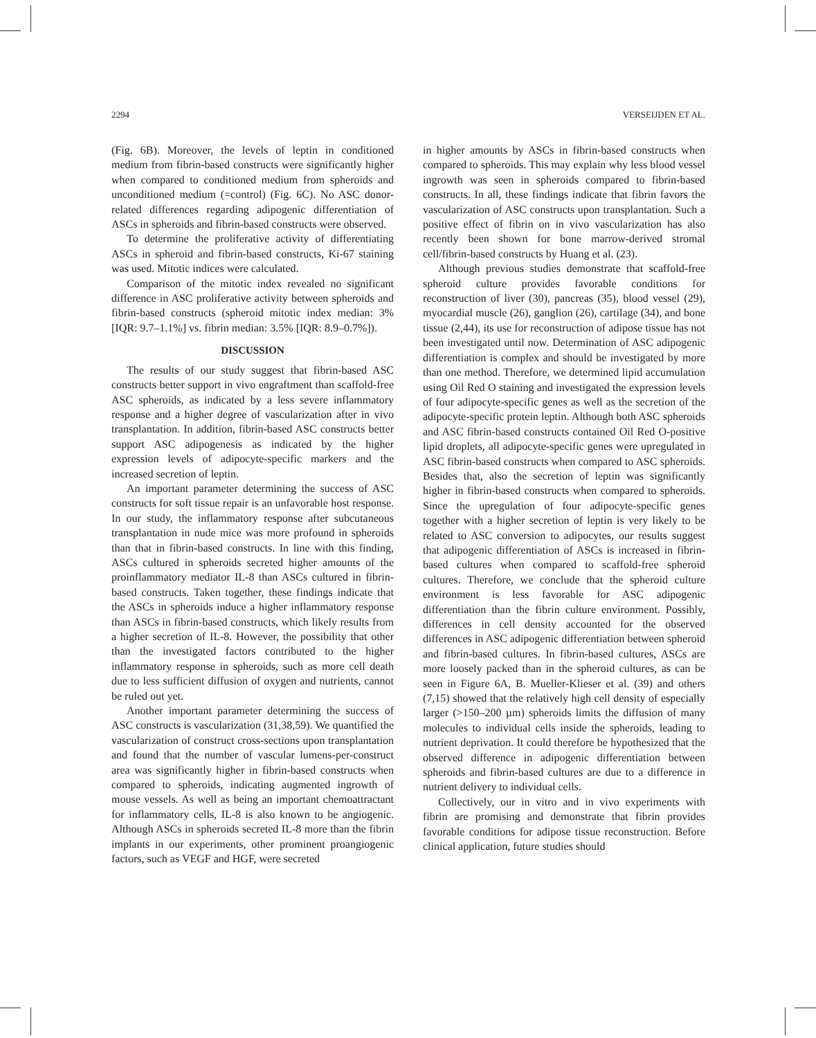2294 VERSEIJDEN ET AL.
(Fig. 6B). Moreover, the levels of leptin in conditioned medium from fibrin-based constructs were significantly higher when compared to conditioned medium from spheroids and unconditioned medium (=control) (Fig. 6C). No ASC donor-related differences regarding adipogenic differentiation of ASCs in spheroids and fibrin-based constructs were observed.
To determine the proliferative activity of differentiating ASCs in spheroid and fibrin-based constructs, Ki-67 staining was used. Mitotic indices were calculated.
Comparison of the mitotic index revealed no significant difference in ASC proliferative activity between spheroids and fibrin-based constructs (spheroid mitotic index median: 3% [IQR: 9.7–1.1%] vs. fibrin median: 3.5% [IQR: 8.9–0.7%]).
DISCUSSION
The results of our study suggest that fibrin-based ASC constructs better support in vivo engraftment than scaffold-free ASC spheroids, as indicated by a less severe inflammatory response and a higher degree of vascularization after in vivo transplantation. In addition, fibrin-based ASC constructs better support ASC adipogenesis as indicated by the higher expression levels of adipocyte-specific markers and the increased secretion of leptin.
An important parameter determining the success of ASC constructs for soft tissue repair is an unfavorable host response. In our study, the inflammatory response after subcutaneous transplantation in nude mice was more profound in spheroids than that in fibrin-based constructs. In line with this finding, ASCs cultured in spheroids secreted higher amounts of the proinflammatory mediator IL-8 than ASCs cultured in fibrin-based constructs. Taken together, these findings indicate that the ASCs in spheroids induce a higher inflammatory response than ASCs in fibrin-based constructs, which likely results from a higher secretion of IL-8. However, the possibility that other than the investigated factors contributed to the higher inflammatory response in spheroids, such as more cell death due to less sufficient diffusion of oxygen and nutrients, cannot be ruled out yet.
Another important parameter determining the success of ASC constructs is vascularization (31,38,59). We quantified the vascularization of construct cross-sections upon transplantation and found that the number of vascular lumens-per-construct area was significantly higher in fibrin-based constructs when compared to spheroids, indicating augmented ingrowth of mouse vessels. As well as being an important chemoattractant for inflammatory cells, IL-8 is also known to be angiogenic. Although ASCs in spheroids secreted IL-8 more than the fibrin implants in our experiments, other prominent proangiogenic factors, such as VEGF and HGF, were secreted
in higher amounts by ASCs in fibrin-based constructs when compared to spheroids. This may explain why less blood vessel ingrowth was seen in spheroids compared to fibrin-based constructs. In all, these findings indicate that fibrin favors the vascularization of ASC constructs upon transplantation. Such a positive effect of fibrin on in vivo vascularization has also recently been shown for bone marrow-derived stromal cell/fibrin-based constructs by Huang et al. (23).
Although previous studies demonstrate that scaffold-free spheroid culture provides favorable conditions for reconstruction of liver (30), pancreas (35), blood vessel (29), myocardial muscle (26), ganglion (26), cartilage (34), and bone tissue (2,44), its use for reconstruction of adipose tissue has not been investigated until now. Determination of ASC adipogenic differentiation is complex and should be investigated by more than one method. Therefore, we determined lipid accumulation using Oil Red O staining and investigated the expression levels of four adipocyte-specific genes as well as the secretion of the adipocyte-specific protein leptin. Although both ASC spheroids and ASC fibrin-based constructs contained Oil Red O-positive lipid droplets, all adipocyte-specific genes were upregulated in ASC fibrin-based constructs when compared to ASC spheroids. Besides that, also the secretion of leptin was significantly higher in fibrin-based constructs when compared to spheroids. Since the upregulation of four adipocyte-specific genes together with a higher secretion of leptin is very likely to be related to ASC conversion to adipocytes, our results suggest that adipogenic differentiation of ASCs is increased in fibrin-based cultures when compared to scaffold-free spheroid cultures. Therefore, we conclude that the spheroid culture environment is less favorable for ASC adipogenic differentiation than the fibrin culture environment. Possibly, differences in cell density accounted for the observed differences in ASC adipogenic differentiation between spheroid and fibrin-based cultures. In fibrin-based cultures, ASCs are more loosely packed than in the spheroid cultures, as can be seen in Figure 6A, B. Mueller-Klieser et al. (39) and others (7,15) showed that the relatively high cell density of especially larger (>150–200 µm) spheroids limits the diffusion of many molecules to individual cells inside the spheroids, leading to nutrient deprivation. It could therefore be hypothesized that the observed difference in adipogenic differentiation between spheroids and fibrin-based cultures are due to a difference in nutrient delivery to individual cells.
Collectively, our in vitro and in vivo experiments with fibrin are promising and demonstrate that fibrin provides favorable conditions for adipose tissue reconstruction. Before clinical application, future studies should